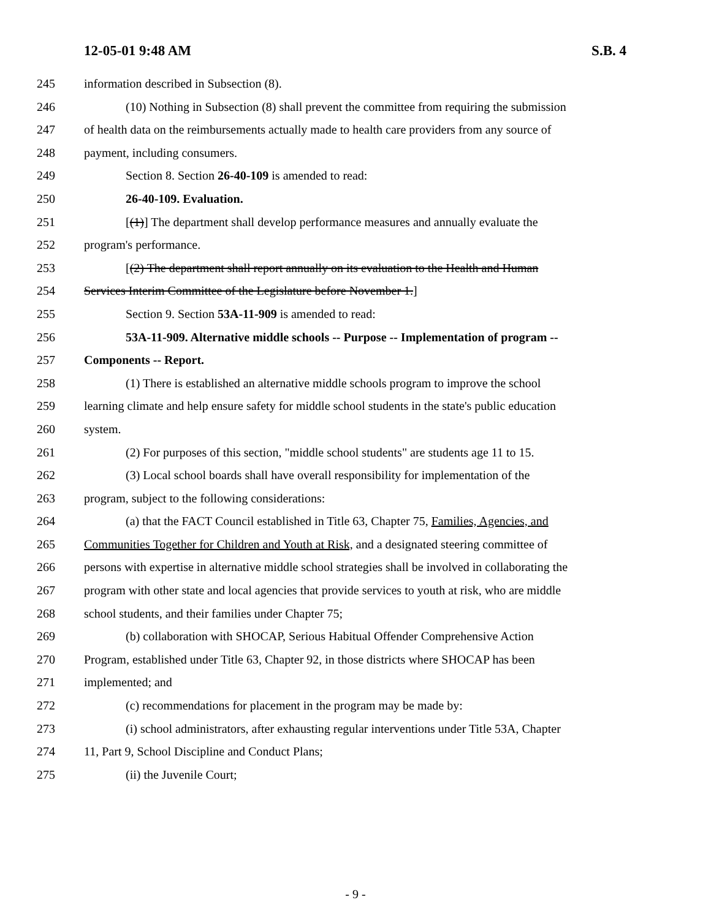12-05-01 9:48 AM S.B. 4
245 information described in Subsection (8).
246 (10) Nothing in Subsection (8) shall prevent the committee from requiring the submission
247 of health data on the reimbursements actually made to health care providers from any source of
248 payment, including consumers.
249 Section 8. Section 26-40-109 is amended to read:
250 26-40-109. Evaluation.
251 [(1)] The department shall develop performance measures and annually evaluate the
252 program's performance.
253 [(2) The department shall report annually on its evaluation to the Health and Human
254 Services Interim Committee of the Legislature before November 1.]
255 Section 9. Section 53A-11-909 is amended to read:
256 53A-11-909. Alternative middle schools -- Purpose -- Implementation of program --
257 Components -- Report.
258 (1) There is established an alternative middle schools program to improve the school
259 learning climate and help ensure safety for middle school students in the state's public education
260 system.
261 (2) For purposes of this section, "middle school students" are students age 11 to 15.
262 (3) Local school boards shall have overall responsibility for implementation of the
263 program, subject to the following considerations:
264 (a) that the FACT Council established in Title 63, Chapter 75, Families, Agencies, and
265 Communities Together for Children and Youth at Risk, and a designated steering committee of
266 persons with expertise in alternative middle school strategies shall be involved in collaborating the
267 program with other state and local agencies that provide services to youth at risk, who are middle
268 school students, and their families under Chapter 75;
269 (b) collaboration with SHOCAP, Serious Habitual Offender Comprehensive Action
270 Program, established under Title 63, Chapter 92, in those districts where SHOCAP has been
271 implemented; and
272 (c) recommendations for placement in the program may be made by:
273 (i) school administrators, after exhausting regular interventions under Title 53A, Chapter
274 11, Part 9, School Discipline and Conduct Plans;
275 (ii) the Juvenile Court;
- 9 -